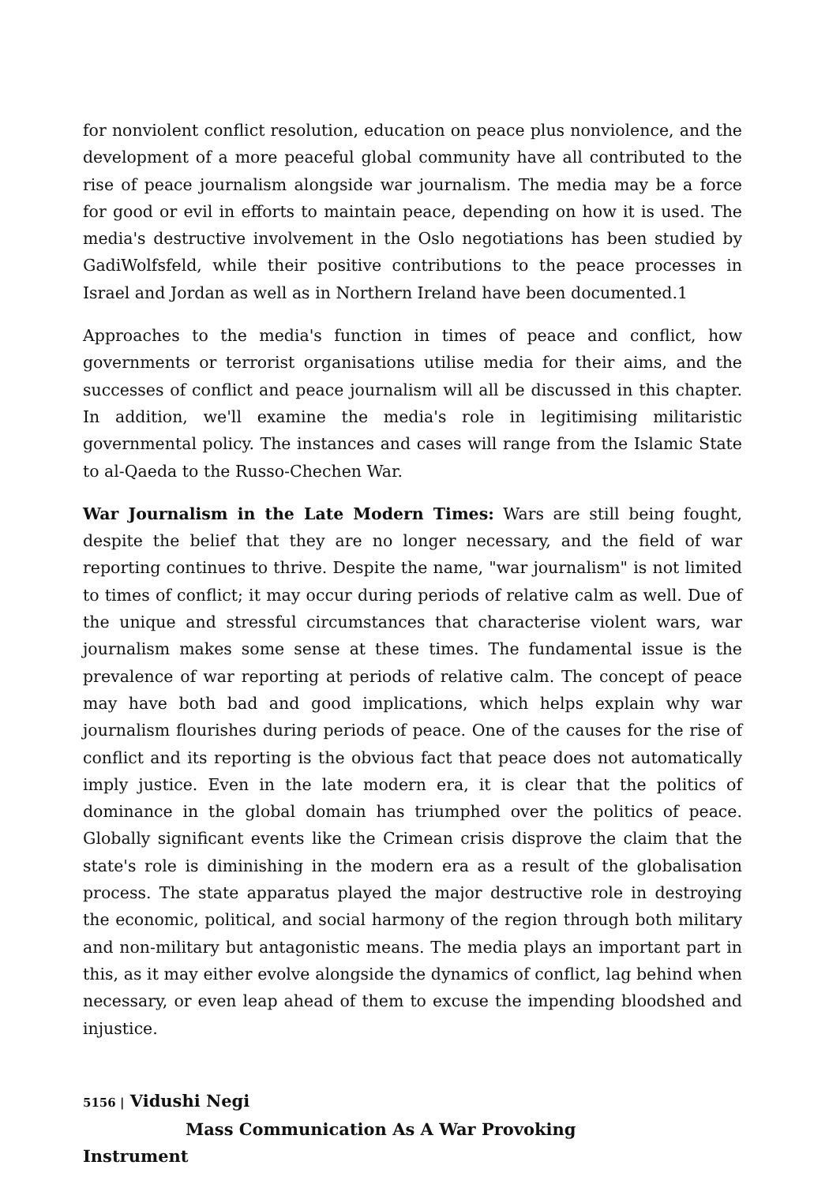for nonviolent conflict resolution, education on peace plus nonviolence, and the development of a more peaceful global community have all contributed to the rise of peace journalism alongside war journalism. The media may be a force for good or evil in efforts to maintain peace, depending on how it is used. The media's destructive involvement in the Oslo negotiations has been studied by GadiWolfsfeld, while their positive contributions to the peace processes in Israel and Jordan as well as in Northern Ireland have been documented.1
Approaches to the media's function in times of peace and conflict, how governments or terrorist organisations utilise media for their aims, and the successes of conflict and peace journalism will all be discussed in this chapter. In addition, we'll examine the media's role in legitimising militaristic governmental policy. The instances and cases will range from the Islamic State to al-Qaeda to the Russo-Chechen War.
War Journalism in the Late Modern Times: Wars are still being fought, despite the belief that they are no longer necessary, and the field of war reporting continues to thrive. Despite the name, "war journalism" is not limited to times of conflict; it may occur during periods of relative calm as well. Due of the unique and stressful circumstances that characterise violent wars, war journalism makes some sense at these times. The fundamental issue is the prevalence of war reporting at periods of relative calm. The concept of peace may have both bad and good implications, which helps explain why war journalism flourishes during periods of peace. One of the causes for the rise of conflict and its reporting is the obvious fact that peace does not automatically imply justice. Even in the late modern era, it is clear that the politics of dominance in the global domain has triumphed over the politics of peace. Globally significant events like the Crimean crisis disprove the claim that the state's role is diminishing in the modern era as a result of the globalisation process. The state apparatus played the major destructive role in destroying the economic, political, and social harmony of the region through both military and non-military but antagonistic means. The media plays an important part in this, as it may either evolve alongside the dynamics of conflict, lag behind when necessary, or even leap ahead of them to excuse the impending bloodshed and injustice.
5156 | Vidushi Negi Mass Communication As A War Provoking
Instrument